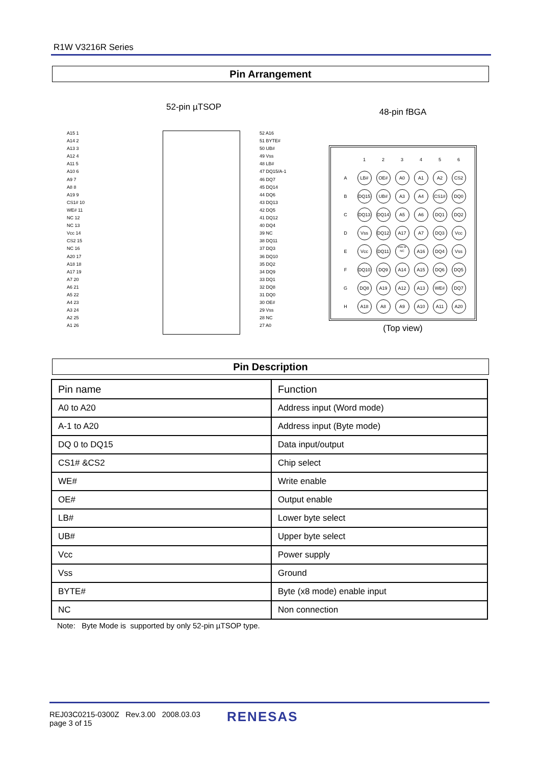R1W V3216R Series
Pin Arrangement
52-pin µTSOP
A15 1
A14 2
A13 3
A12 4
A11 5
A10 6
A9 7
A8 8
A19 9
CS1# 10
WE# 11
NC 12
NC 13
Vcc 14
CS2 15
NC 16
A20 17
A18 18
A17 19
A7 20
A6 21
A5 22
A4 23
A3 24
A2 25
A1 26
52 A16
51 BYTE#
50 UB#
49 Vss
48 LB#
47 DQ15/A-1
46 DQ7
45 DQ14
44 DQ6
43 DQ13
42 DQ5
41 DQ12
40 DQ4
39 NC
38 DQ11
37 DQ3
36 DQ10
35 DQ2
34 DQ9
33 DQ1
32 DQ8
31 DQ0
30 OE#
29 Vss
28 NC
27 A0
48-pin fBGA
| | 1 | 2 | 3 | 4 | 5 | 6 |
| A | LB# | OE# | A0 | A1 | A2 | CS2 |
| B | DQ15 | UB# | A3 | A4 | CS1# | DQ0 |
| C | DQ13 | DQ14 | A5 | A6 | DQ1 | DQ2 |
| D | Vss | DQ12 | A17 | A7 | DQ3 | Vcc |
| E | Vcc | DQ11 | Vss or NC | A16 | DQ4 | Vss |
| F | DQ10 | DQ9 | A14 | A15 | DQ6 | DQ5 |
| G | DQ8 | A19 | A12 | A13 | WE# | DQ7 |
| H | A18 | A8 | A9 | A10 | A11 | A20 |
(Top view)
Pin Description
| Pin name | Function |
| --- | --- |
| A0 to A20 | Address input (Word mode) |
| A-1 to A20 | Address input (Byte mode) |
| DQ 0 to DQ15 | Data input/output |
| CS1# &CS2 | Chip select |
| WE# | Write enable |
| OE# | Output enable |
| LB# | Lower byte select |
| UB# | Upper byte select |
| Vcc | Power supply |
| Vss | Ground |
| BYTE# | Byte (x8 mode) enable input |
| NC | Non connection |
Note: Byte Mode is supported by only 52-pin µTSOP type.
REJ03C0215-0300Z Rev.3.00 2008.03.03
page 3 of 15
RENESAS